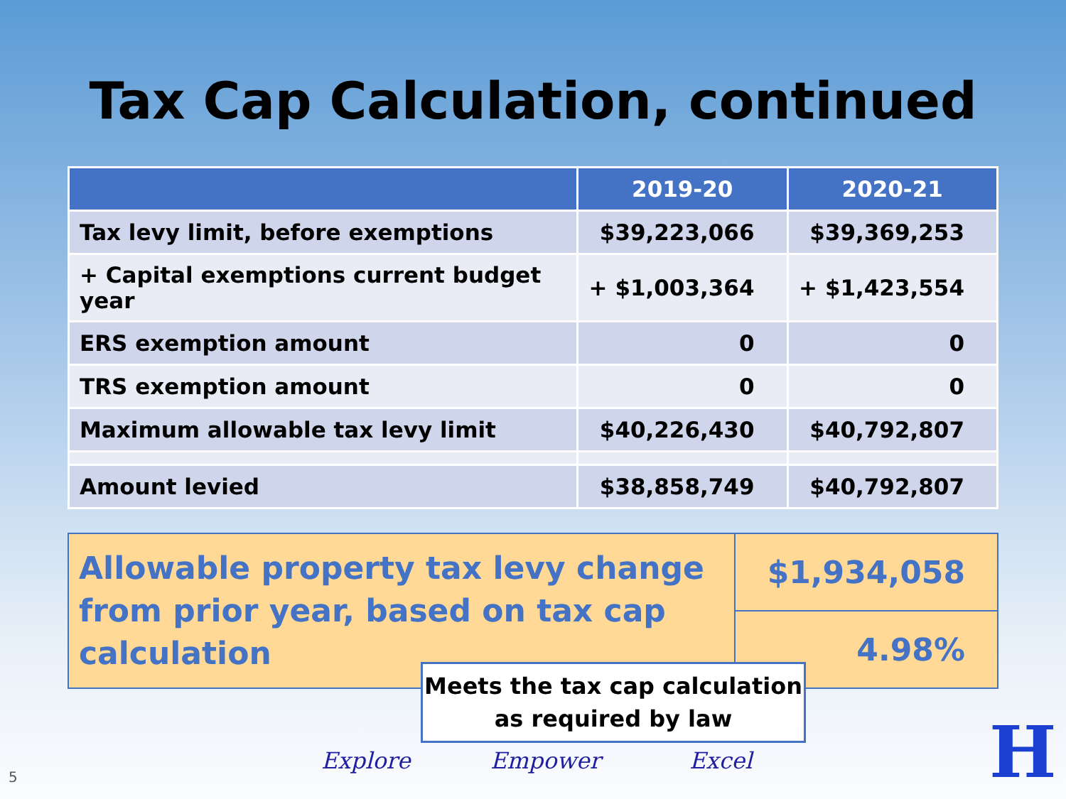Tax Cap Calculation, continued
| | 2019-20 | 2020-21 |
| --- | --- | --- |
| Tax levy limit, before exemptions | $39,223,066 | $39,369,253 |
| + Capital exemptions current budget year | + $1,003,364 | + $1,423,554 |
| ERS exemption amount | 0 | 0 |
| TRS exemption amount | 0 | 0 |
| Maximum allowable tax levy limit | $40,226,430 | $40,792,807 |
| Amount levied | $38,858,749 | $40,792,807 |
| Allowable property tax levy change from prior year, based on tax cap calculation | $1,934,058 |
| | 4.98% |
Meets the tax cap calculation
as required by law
Explore Empower Excel
5 H